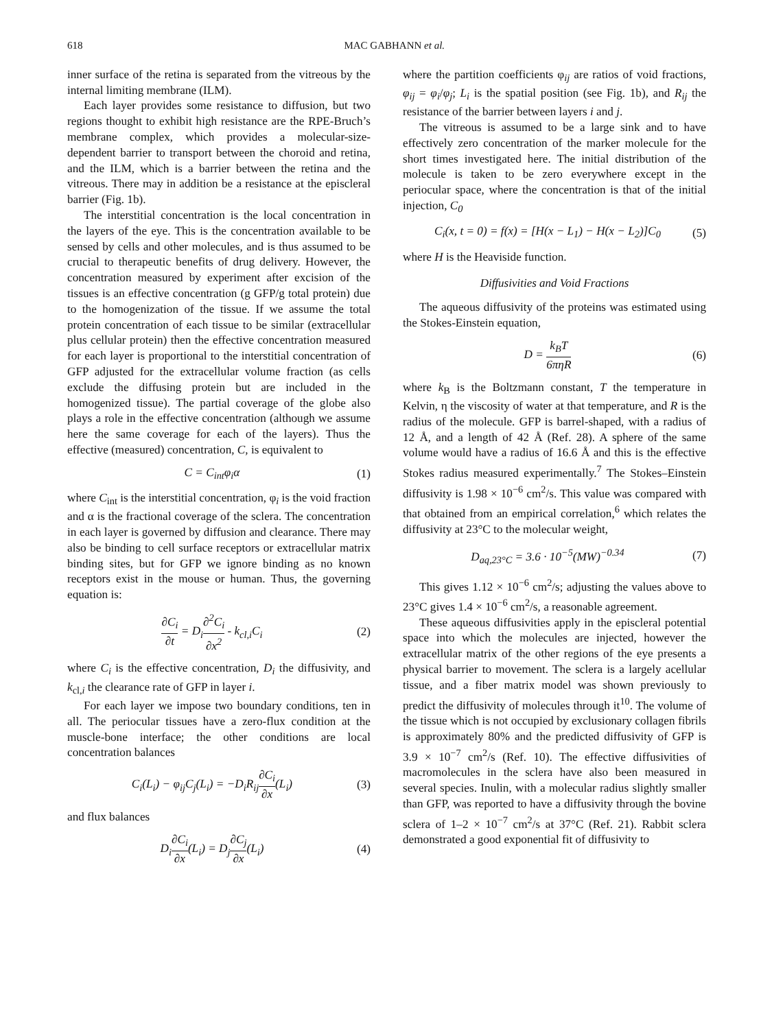618 MAC GABHANN et al.
inner surface of the retina is separated from the vitreous by the internal limiting membrane (ILM).
Each layer provides some resistance to diffusion, but two regions thought to exhibit high resistance are the RPE-Bruch’s membrane complex, which provides a molecular-size-dependent barrier to transport between the choroid and retina, and the ILM, which is a barrier between the retina and the vitreous. There may in addition be a resistance at the episcleral barrier (Fig. 1b).
The interstitial concentration is the local concentration in the layers of the eye. This is the concentration available to be sensed by cells and other molecules, and is thus assumed to be crucial to therapeutic benefits of drug delivery. However, the concentration measured by experiment after excision of the tissues is an effective concentration (g GFP/g total protein) due to the homogenization of the tissue. If we assume the total protein concentration of each tissue to be similar (extracellular plus cellular protein) then the effective concentration measured for each layer is proportional to the interstitial concentration of GFP adjusted for the extracellular volume fraction (as cells exclude the diffusing protein but are included in the homogenized tissue). The partial coverage of the globe also plays a role in the effective concentration (although we assume here the same coverage for each of the layers). Thus the effective (measured) concentration, C, is equivalent to
C = C<sub>int</sub>φ<sub>i</sub>α (1)
where C<sub>int</sub> is the interstitial concentration, φ<sub>i</sub> is the void fraction and α is the fractional coverage of the sclera. The concentration in each layer is governed by diffusion and clearance. There may also be binding to cell surface receptors or extracellular matrix binding sites, but for GFP we ignore binding as no known receptors exist in the mouse or human. Thus, the governing equation is:
∂C<sub>i</sub> ∂t = D<sub>i</sub>∂<sup>2</sup>C<sub>i</sub> ∂x<sup>2</sup> - k<sub>cl,i</sub>C<sub>i</sub> (2)
where C<sub>i</sub> is the effective concentration, D<sub>i</sub> the diffusivity, and k<sub>cl,i</sub> the clearance rate of GFP in layer i.
For each layer we impose two boundary conditions, ten in all. The periocular tissues have a zero-flux condition at the muscle-bone interface; the other conditions are local concentration balances
C<sub>i</sub>(L<sub>i</sub>) − φ<sub>ij</sub>C<sub>j</sub>(L<sub>i</sub>) = −D<sub>i</sub>R<sub>ij</sub>∂C<sub>i</sub> ∂x(L<sub>i</sub>) (3)
and flux balances
D<sub>i</sub>∂C<sub>i</sub> ∂x(L<sub>i</sub>) = D<sub>j</sub>∂C<sub>j</sub> ∂x(L<sub>i</sub>) (4)
where the partition coefficients φ<sub>ij</sub> are ratios of void fractions, φ<sub>ij</sub> = φ<sub>i</sub>/φ<sub>j</sub>; L<sub>i</sub> is the spatial position (see Fig. 1b), and R<sub>ij</sub> the resistance of the barrier between layers i and j.
The vitreous is assumed to be a large sink and to have effectively zero concentration of the marker molecule for the short times investigated here. The initial distribution of the molecule is taken to be zero everywhere except in the periocular space, where the concentration is that of the initial injection, C<sub>0</sub>
C<sub>i</sub>(x, t = 0) = f(x) = [H(x − L<sub>1</sub>) − H(x − L<sub>2</sub>)]C<sub>0</sub> (5)
where H is the Heaviside function.
Diffusivities and Void Fractions
The aqueous diffusivity of the proteins was estimated using the Stokes-Einstein equation,
D = k<sub>B</sub>T 6πηR (6)
where k<sub>B</sub> is the Boltzmann constant, T the temperature in Kelvin, η the viscosity of water at that temperature, and R is the radius of the molecule. GFP is barrel-shaped, with a radius of 12 Å, and a length of 42 Å (Ref. 28). A sphere of the same volume would have a radius of 16.6 Å and this is the effective Stokes radius measured experimentally.<sup>7</sup> The Stokes–Einstein diffusivity is 1.98 × 10<sup>−6</sup> cm<sup>2</sup>/s. This value was compared with that obtained from an empirical correlation,<sup>6</sup> which relates the diffusivity at 23°C to the molecular weight,
D<sub>aq,23°C</sub> = 3.6 · 10<sup>−5</sup>(MW)<sup>−0.34</sup> (7)
This gives 1.12 × 10<sup>−6</sup> cm<sup>2</sup>/s; adjusting the values above to 23°C gives 1.4 × 10<sup>−6</sup> cm<sup>2</sup>/s, a reasonable agreement.
These aqueous diffusivities apply in the episcleral potential space into which the molecules are injected, however the extracellular matrix of the other regions of the eye presents a physical barrier to movement. The sclera is a largely acellular tissue, and a fiber matrix model was shown previously to predict the diffusivity of molecules through it<sup>10</sup>. The volume of the tissue which is not occupied by exclusionary collagen fibrils is approximately 80% and the predicted diffusivity of GFP is 3.9 × 10<sup>−7</sup> cm<sup>2</sup>/s (Ref. 10). The effective diffusivities of macromolecules in the sclera have also been measured in several species. Inulin, with a molecular radius slightly smaller than GFP, was reported to have a diffusivity through the bovine sclera of 1–2 × 10<sup>−7</sup> cm<sup>2</sup>/s at 37°C (Ref. 21). Rabbit sclera demonstrated a good exponential fit of diffusivity to